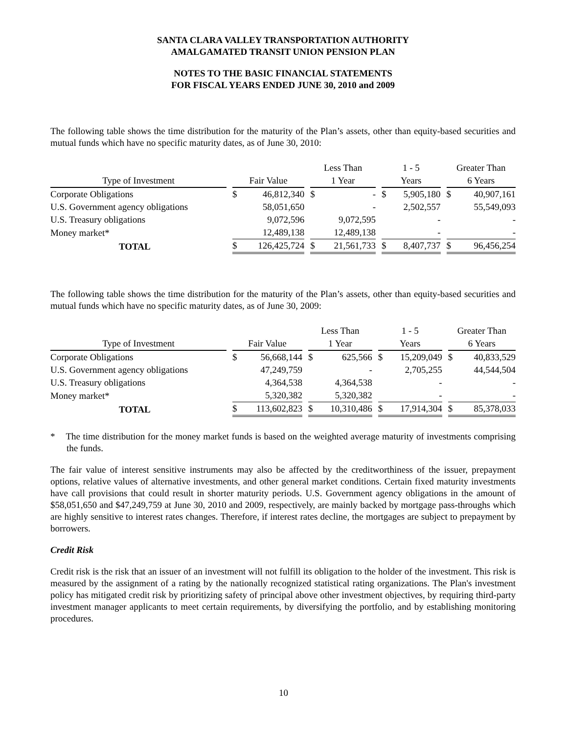SANTA CLARA VALLEY TRANSPORTATION AUTHORITY
AMALGAMATED TRANSIT UNION PENSION PLAN
NOTES TO THE BASIC FINANCIAL STATEMENTS
FOR FISCAL YEARS ENDED JUNE 30, 2010 and 2009
The following table shows the time distribution for the maturity of the Plan’s assets, other than equity-based securities and mutual funds which have no specific maturity dates, as of June 30, 2010:
| | | Less Than | 1 - 5 | Greater Than |
| --- | --- | --- | --- | --- |
| Type of Investment | Fair Value | 1 Year | Years | 6 Years |
| Corporate Obligations | $ 46,812,340 | $ - | $ 5,905,180 | $ 40,907,161 |
| U.S. Government agency obligations | 58,051,650 | - | 2,502,557 | 55,549,093 |
| U.S. Treasury obligations | 9,072,596 | 9,072,595 | - | - |
| Money market* | 12,489,138 | 12,489,138 | - | - |
| TOTAL | $ 126,425,724 | $ 21,561,733 | $ 8,407,737 | $ 96,456,254 |
The following table shows the time distribution for the maturity of the Plan’s assets, other than equity-based securities and mutual funds which have no specific maturity dates, as of June 30, 2009:
| | | Less Than | 1 - 5 | Greater Than |
| --- | --- | --- | --- | --- |
| Type of Investment | Fair Value | 1 Year | Years | 6 Years |
| Corporate Obligations | $ 56,668,144 | $ 625,566 | $ 15,209,049 | $ 40,833,529 |
| U.S. Government agency obligations | 47,249,759 | - | 2,705,255 | 44,544,504 |
| U.S. Treasury obligations | 4,364,538 | 4,364,538 | - | - |
| Money market* | 5,320,382 | 5,320,382 | - | - |
| TOTAL | $ 113,602,823 | $ 10,310,486 | $ 17,914,304 | $ 85,378,033 |
* The time distribution for the money market funds is based on the weighted average maturity of investments comprising the funds.
The fair value of interest sensitive instruments may also be affected by the creditworthiness of the issuer, prepayment options, relative values of alternative investments, and other general market conditions. Certain fixed maturity investments have call provisions that could result in shorter maturity periods. U.S. Government agency obligations in the amount of $58,051,650 and $47,249,759 at June 30, 2010 and 2009, respectively, are mainly backed by mortgage pass-throughs which are highly sensitive to interest rates changes. Therefore, if interest rates decline, the mortgages are subject to prepayment by borrowers.
Credit Risk
Credit risk is the risk that an issuer of an investment will not fulfill its obligation to the holder of the investment. This risk is measured by the assignment of a rating by the nationally recognized statistical rating organizations. The Plan's investment policy has mitigated credit risk by prioritizing safety of principal above other investment objectives, by requiring third-party investment manager applicants to meet certain requirements, by diversifying the portfolio, and by establishing monitoring procedures.
10